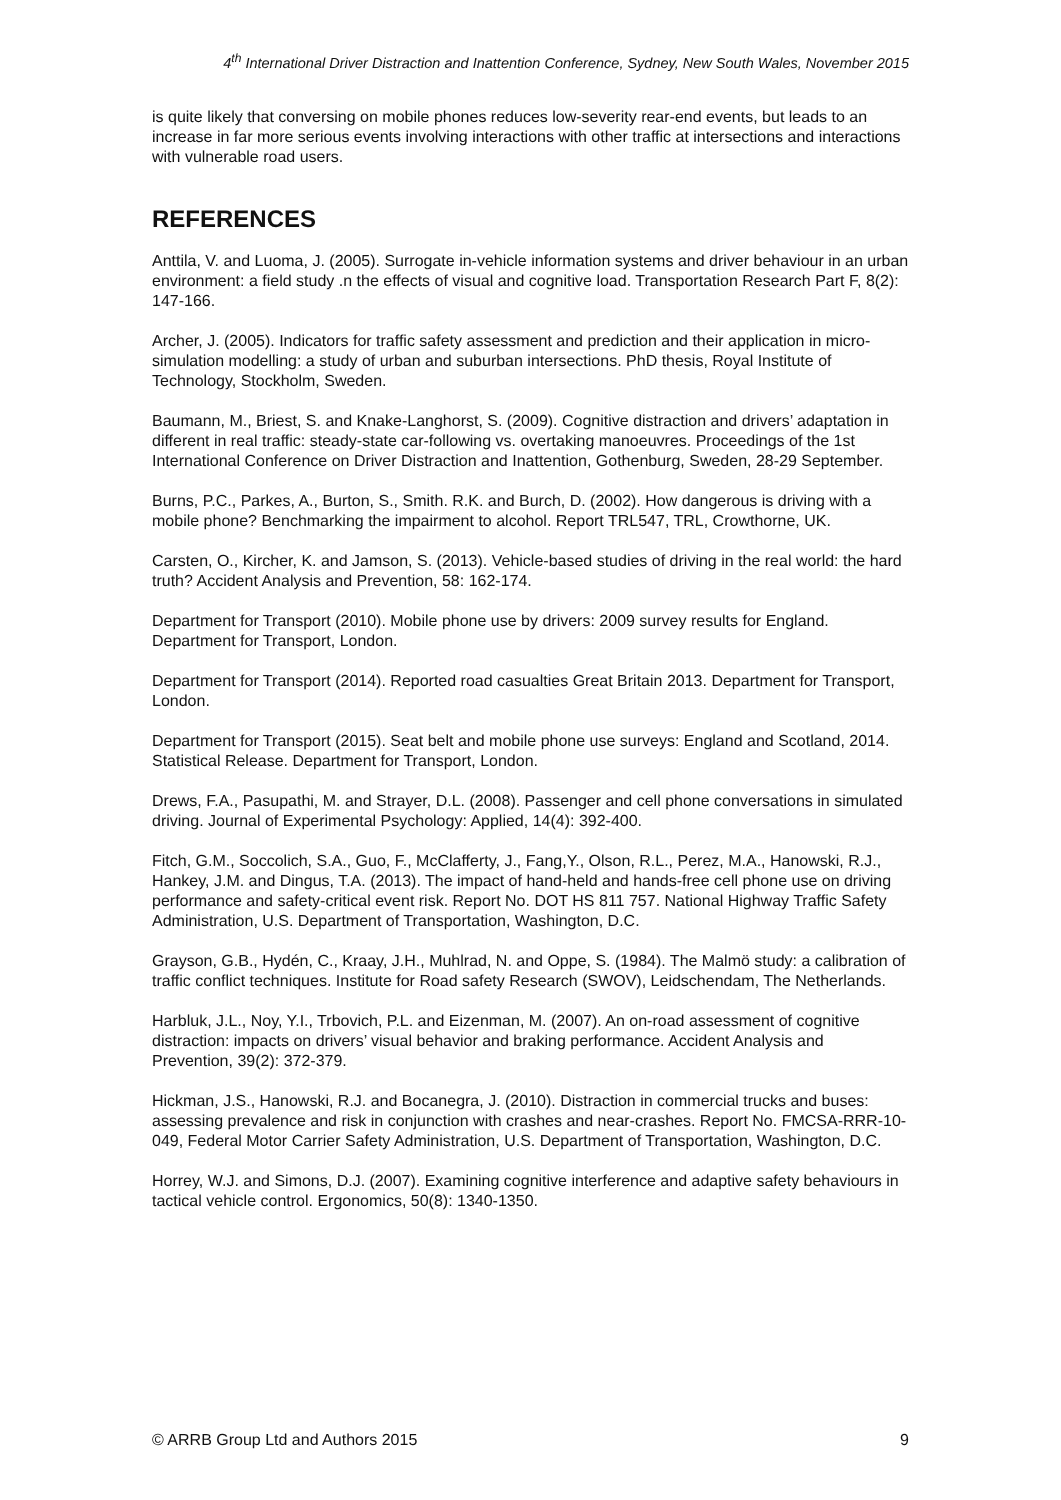4<sup>th</sup> International Driver Distraction and Inattention Conference, Sydney, New South Wales, November 2015
is quite likely that conversing on mobile phones reduces low-severity rear-end events, but leads to an increase in far more serious events involving interactions with other traffic at intersections and interactions with vulnerable road users.
REFERENCES
Anttila, V. and Luoma, J. (2005). Surrogate in-vehicle information systems and driver behaviour in an urban environment: a field study .n the effects of visual and cognitive load. Transportation Research Part F, 8(2): 147-166.
Archer, J. (2005). Indicators for traffic safety assessment and prediction and their application in micro-simulation modelling: a study of urban and suburban intersections. PhD thesis, Royal Institute of Technology, Stockholm, Sweden.
Baumann, M., Briest, S. and Knake-Langhorst, S. (2009). Cognitive distraction and drivers’ adaptation in different in real traffic: steady-state car-following vs. overtaking manoeuvres. Proceedings of the 1st International Conference on Driver Distraction and Inattention, Gothenburg, Sweden, 28-29 September.
Burns, P.C., Parkes, A., Burton, S., Smith. R.K. and Burch, D. (2002). How dangerous is driving with a mobile phone? Benchmarking the impairment to alcohol. Report TRL547, TRL, Crowthorne, UK.
Carsten, O., Kircher, K. and Jamson, S. (2013). Vehicle-based studies of driving in the real world: the hard truth? Accident Analysis and Prevention, 58: 162-174.
Department for Transport (2010). Mobile phone use by drivers: 2009 survey results for England. Department for Transport, London.
Department for Transport (2014). Reported road casualties Great Britain 2013. Department for Transport, London.
Department for Transport (2015). Seat belt and mobile phone use surveys: England and Scotland, 2014. Statistical Release. Department for Transport, London.
Drews, F.A., Pasupathi, M. and Strayer, D.L. (2008). Passenger and cell phone conversations in simulated driving. Journal of Experimental Psychology: Applied, 14(4): 392-400.
Fitch, G.M., Soccolich, S.A., Guo, F., McClafferty, J., Fang,Y., Olson, R.L., Perez, M.A., Hanowski, R.J., Hankey, J.M. and Dingus, T.A. (2013). The impact of hand-held and hands-free cell phone use on driving performance and safety-critical event risk. Report No. DOT HS 811 757. National Highway Traffic Safety Administration, U.S. Department of Transportation, Washington, D.C.
Grayson, G.B., Hydén, C., Kraay, J.H., Muhlrad, N. and Oppe, S. (1984). The Malmö study: a calibration of traffic conflict techniques. Institute for Road safety Research (SWOV), Leidschendam, The Netherlands.
Harbluk, J.L., Noy, Y.I., Trbovich, P.L. and Eizenman, M. (2007). An on-road assessment of cognitive distraction: impacts on drivers’ visual behavior and braking performance. Accident Analysis and Prevention, 39(2): 372-379.
Hickman, J.S., Hanowski, R.J. and Bocanegra, J. (2010). Distraction in commercial trucks and buses: assessing prevalence and risk in conjunction with crashes and near-crashes. Report No. FMCSA-RRR-10-049, Federal Motor Carrier Safety Administration, U.S. Department of Transportation, Washington, D.C.
Horrey, W.J. and Simons, D.J. (2007). Examining cognitive interference and adaptive safety behaviours in tactical vehicle control. Ergonomics, 50(8): 1340-1350.
© ARRB Group Ltd and Authors 2015 9